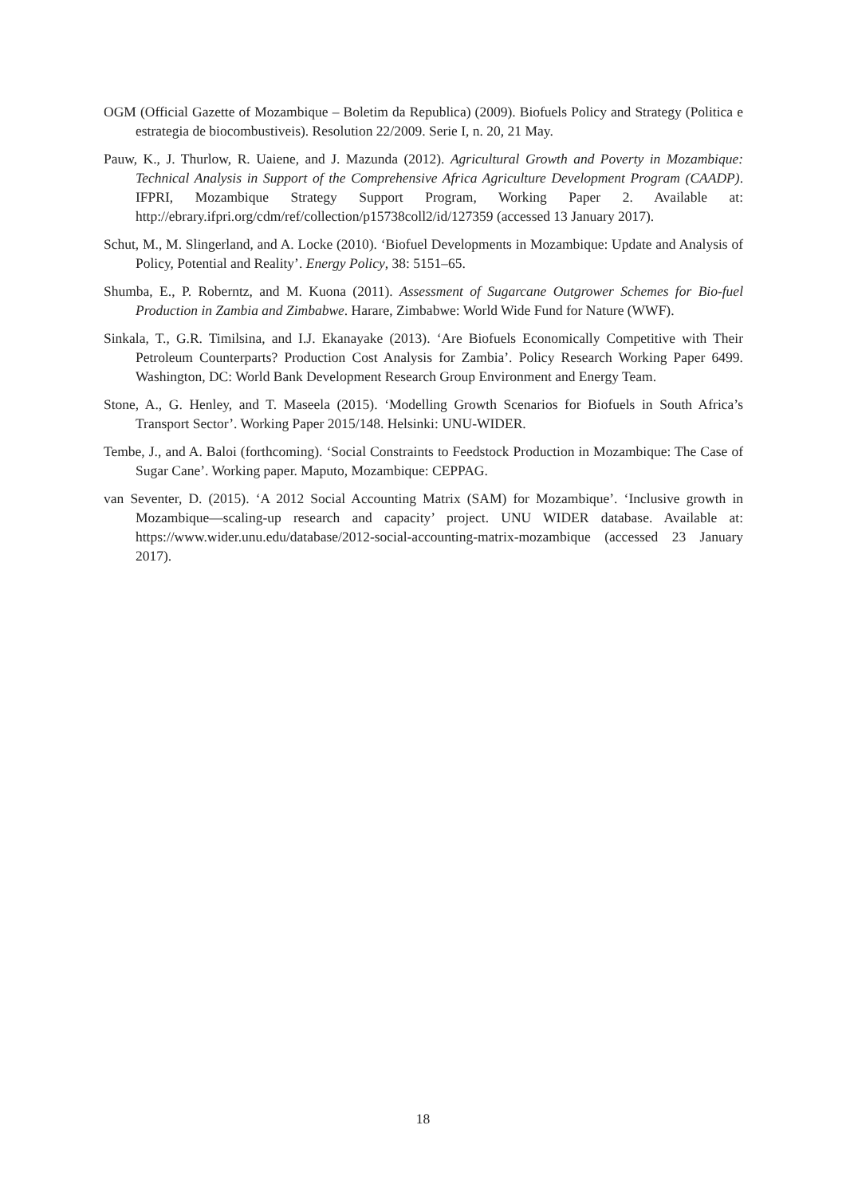OGM (Official Gazette of Mozambique – Boletim da Republica) (2009). Biofuels Policy and Strategy (Politica e estrategia de biocombustiveis). Resolution 22/2009. Serie I, n. 20, 21 May.
Pauw, K., J. Thurlow, R. Uaiene, and J. Mazunda (2012). Agricultural Growth and Poverty in Mozambique: Technical Analysis in Support of the Comprehensive Africa Agriculture Development Program (CAADP). IFPRI, Mozambique Strategy Support Program, Working Paper 2. Available at: http://ebrary.ifpri.org/cdm/ref/collection/p15738coll2/id/127359 (accessed 13 January 2017).
Schut, M., M. Slingerland, and A. Locke (2010). ‘Biofuel Developments in Mozambique: Update and Analysis of Policy, Potential and Reality’. Energy Policy, 38: 5151–65.
Shumba, E., P. Roberntz, and M. Kuona (2011). Assessment of Sugarcane Outgrower Schemes for Bio-fuel Production in Zambia and Zimbabwe. Harare, Zimbabwe: World Wide Fund for Nature (WWF).
Sinkala, T., G.R. Timilsina, and I.J. Ekanayake (2013). ‘Are Biofuels Economically Competitive with Their Petroleum Counterparts? Production Cost Analysis for Zambia’. Policy Research Working Paper 6499. Washington, DC: World Bank Development Research Group Environment and Energy Team.
Stone, A., G. Henley, and T. Maseela (2015). ‘Modelling Growth Scenarios for Biofuels in South Africa’s Transport Sector’. Working Paper 2015/148. Helsinki: UNU-WIDER.
Tembe, J., and A. Baloi (forthcoming). ‘Social Constraints to Feedstock Production in Mozambique: The Case of Sugar Cane’. Working paper. Maputo, Mozambique: CEPPAG.
van Seventer, D. (2015). ‘A 2012 Social Accounting Matrix (SAM) for Mozambique’. ‘Inclusive growth in Mozambique—scaling-up research and capacity’ project. UNU WIDER database. Available at: https://www.wider.unu.edu/database/2012-social-accounting-matrix-mozambique (accessed 23 January 2017).
18